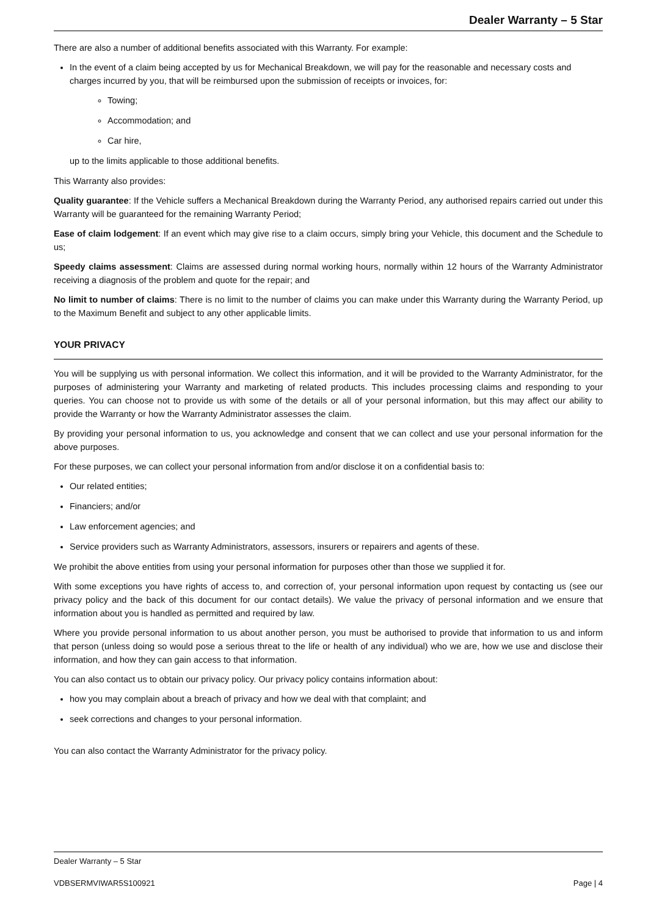Dealer Warranty – 5 Star
There are also a number of additional benefits associated with this Warranty. For example:
In the event of a claim being accepted by us for Mechanical Breakdown, we will pay for the reasonable and necessary costs and charges incurred by you, that will be reimbursed upon the submission of receipts or invoices, for:
Towing;
Accommodation; and
Car hire,
up to the limits applicable to those additional benefits.
This Warranty also provides:
Quality guarantee: If the Vehicle suffers a Mechanical Breakdown during the Warranty Period, any authorised repairs carried out under this Warranty will be guaranteed for the remaining Warranty Period;
Ease of claim lodgement: If an event which may give rise to a claim occurs, simply bring your Vehicle, this document and the Schedule to us;
Speedy claims assessment: Claims are assessed during normal working hours, normally within 12 hours of the Warranty Administrator receiving a diagnosis of the problem and quote for the repair; and
No limit to number of claims: There is no limit to the number of claims you can make under this Warranty during the Warranty Period, up to the Maximum Benefit and subject to any other applicable limits.
YOUR PRIVACY
You will be supplying us with personal information. We collect this information, and it will be provided to the Warranty Administrator, for the purposes of administering your Warranty and marketing of related products. This includes processing claims and responding to your queries. You can choose not to provide us with some of the details or all of your personal information, but this may affect our ability to provide the Warranty or how the Warranty Administrator assesses the claim.
By providing your personal information to us, you acknowledge and consent that we can collect and use your personal information for the above purposes.
For these purposes, we can collect your personal information from and/or disclose it on a confidential basis to:
Our related entities;
Financiers; and/or
Law enforcement agencies; and
Service providers such as Warranty Administrators, assessors, insurers or repairers and agents of these.
We prohibit the above entities from using your personal information for purposes other than those we supplied it for.
With some exceptions you have rights of access to, and correction of, your personal information upon request by contacting us (see our privacy policy and the back of this document for our contact details). We value the privacy of personal information and we ensure that information about you is handled as permitted and required by law.
Where you provide personal information to us about another person, you must be authorised to provide that information to us and inform that person (unless doing so would pose a serious threat to the life or health of any individual) who we are, how we use and disclose their information, and how they can gain access to that information.
You can also contact us to obtain our privacy policy. Our privacy policy contains information about:
how you may complain about a breach of privacy and how we deal with that complaint; and
seek corrections and changes to your personal information.
You can also contact the Warranty Administrator for the privacy policy.
Dealer Warranty – 5 Star
VDBSERMVIWAR5S100921 Page | 4